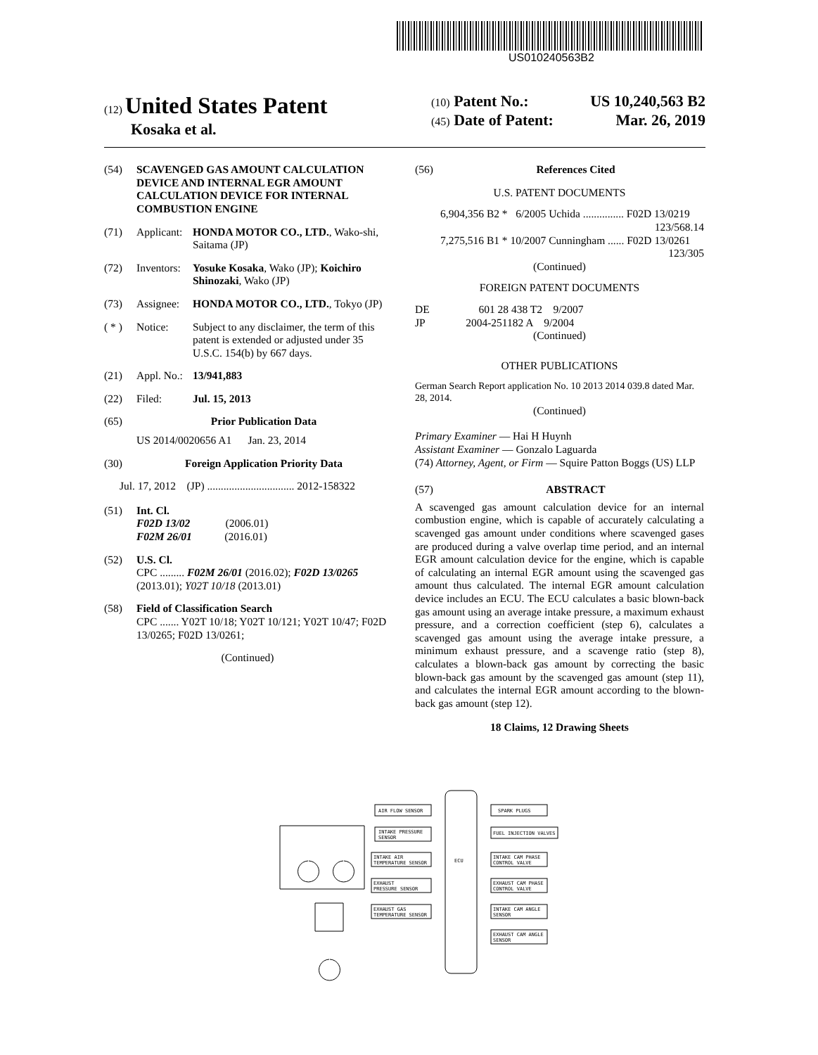US010240563B2
(12) United States Patent
Kosaka et al.
(10) Patent No.: US 10,240,563 B2
(45) Date of Patent: Mar. 26, 2019
(54) SCAVENGED GAS AMOUNT CALCULATION DEVICE AND INTERNAL EGR AMOUNT CALCULATION DEVICE FOR INTERNAL COMBUSTION ENGINE
(71) Applicant: HONDA MOTOR CO., LTD., Wako-shi, Saitama (JP)
(72) Inventors: Yosuke Kosaka, Wako (JP); Koichiro Shinozaki, Wako (JP)
(73) Assignee: HONDA MOTOR CO., LTD., Tokyo (JP)
( * ) Notice: Subject to any disclaimer, the term of this patent is extended or adjusted under 35 U.S.C. 154(b) by 667 days.
(21) Appl. No.: 13/941,883
(22) Filed: Jul. 15, 2013
(65) Prior Publication Data
US 2014/0020656 A1 Jan. 23, 2014
(30) Foreign Application Priority Data
Jul. 17, 2012 (JP) ................................ 2012-158322
(51) Int. Cl.
F02D 13/02 (2006.01)
F02M 26/01 (2016.01)
(52) U.S. Cl.
CPC ......... F02M 26/01 (2016.02); F02D 13/0265 (2013.01); Y02T 10/18 (2013.01)
(58) Field of Classification Search
CPC ....... Y02T 10/18; Y02T 10/121; Y02T 10/47; F02D 13/0265; F02D 13/0261;
(Continued)
(56) References Cited
U.S. PATENT DOCUMENTS
6,904,356 B2 * 6/2005 Uchida ............... F02D 13/0219
123/568.14
7,275,516 B1 * 10/2007 Cunningham ...... F02D 13/0261
123/305
(Continued)
FOREIGN PATENT DOCUMENTS
DE 601 28 438 T2 9/2007
JP 2004-251182 A 9/2004
(Continued)
OTHER PUBLICATIONS
German Search Report application No. 10 2013 2014 039.8 dated Mar. 28, 2014.
(Continued)
Primary Examiner — Hai H Huynh
Assistant Examiner — Gonzalo Laguarda
(74) Attorney, Agent, or Firm — Squire Patton Boggs (US) LLP
(57) ABSTRACT
A scavenged gas amount calculation device for an internal combustion engine, which is capable of accurately calculating a scavenged gas amount under conditions where scavenged gases are produced during a valve overlap time period, and an internal EGR amount calculation device for the engine, which is capable of calculating an internal EGR amount using the scavenged gas amount thus calculated. The internal EGR amount calculation device includes an ECU. The ECU calculates a basic blown-back gas amount using an average intake pressure, a maximum exhaust pressure, and a correction coefficient (step 6), calculates a scavenged gas amount using the average intake pressure, a minimum exhaust pressure, and a scavenge ratio (step 8), calculates a blown-back gas amount by correcting the basic blown-back gas amount by the scavenged gas amount (step 11), and calculates the internal EGR amount according to the blown-back gas amount (step 12).
18 Claims, 12 Drawing Sheets
AIR FLOW SENSOR
INTAKE PRESSURE
SENSOR
INTAKE AIR
TEMPERATURE SENSOR
EXHAUST
PRESSURE SENSOR
EXHAUST GAS
TEMPERATURE SENSOR
ECU
SPARK PLUGS
FUEL INJECTION VALVES
INTAKE CAM PHASE
CONTROL VALVE
EXHAUST CAM PHASE
CONTROL VALVE
INTAKE CAM ANGLE
SENSOR
EXHAUST CAM ANGLE
SENSOR